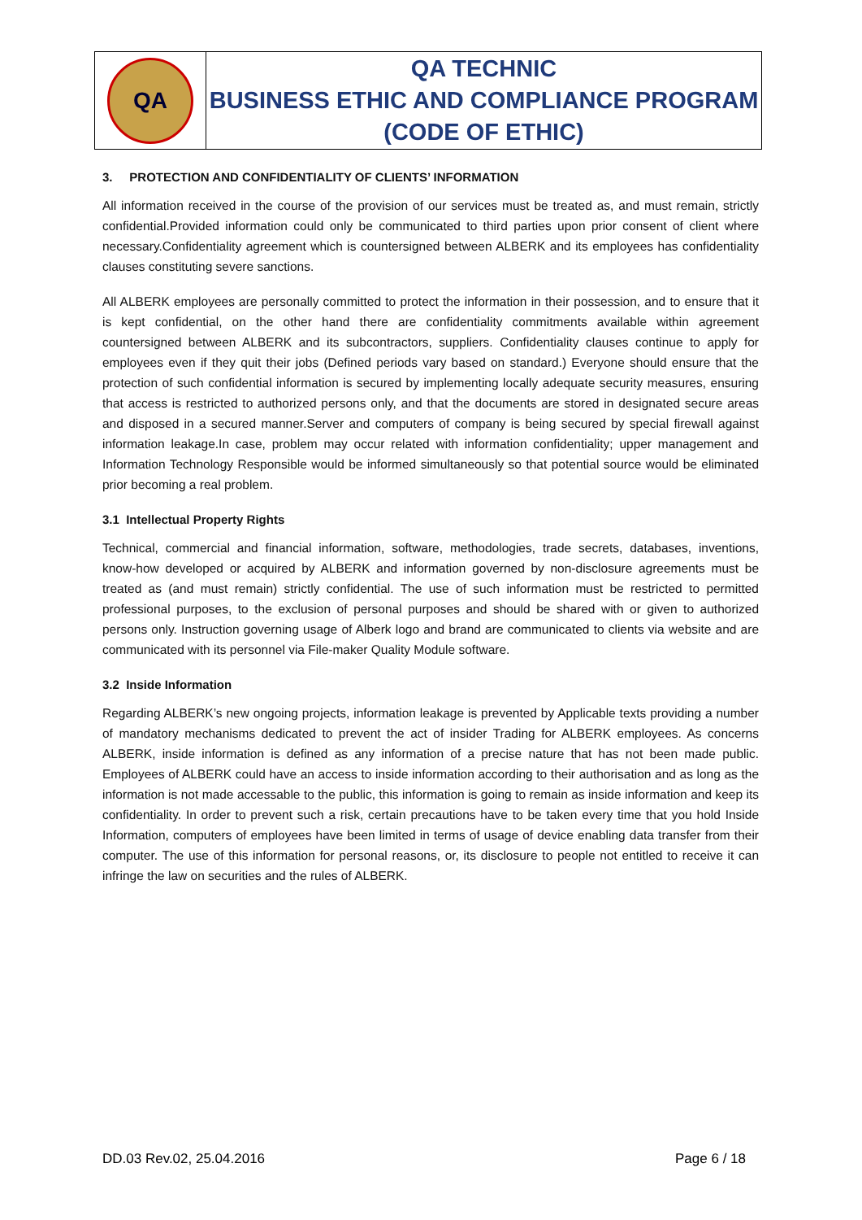| QA | QA TECHNIC BUSINESS ETHIC AND COMPLIANCE PROGRAM (CODE OF ETHIC) |
3. PROTECTION AND CONFIDENTIALITY OF CLIENTS’ INFORMATION
All information received in the course of the provision of our services must be treated as, and must remain, strictly confidential.Provided information could only be communicated to third parties upon prior consent of client where necessary.Confidentiality agreement which is countersigned between ALBERK and its employees has confidentiality clauses constituting severe sanctions.
All ALBERK employees are personally committed to protect the information in their possession, and to ensure that it is kept confidential, on the other hand there are confidentiality commitments available within agreement countersigned between ALBERK and its subcontractors, suppliers. Confidentiality clauses continue to apply for employees even if they quit their jobs (Defined periods vary based on standard.) Everyone should ensure that the protection of such confidential information is secured by implementing locally adequate security measures, ensuring that access is restricted to authorized persons only, and that the documents are stored in designated secure areas and disposed in a secured manner.Server and computers of company is being secured by special firewall against information leakage.In case, problem may occur related with information confidentiality; upper management and Information Technology Responsible would be informed simultaneously so that potential source would be eliminated prior becoming a real problem.
3.1 Intellectual Property Rights
Technical, commercial and financial information, software, methodologies, trade secrets, databases, inventions, know-how developed or acquired by ALBERK and information governed by non-disclosure agreements must be treated as (and must remain) strictly confidential. The use of such information must be restricted to permitted professional purposes, to the exclusion of personal purposes and should be shared with or given to authorized persons only. Instruction governing usage of Alberk logo and brand are communicated to clients via website and are communicated with its personnel via File-maker Quality Module software.
3.2 Inside Information
Regarding ALBERK’s new ongoing projects, information leakage is prevented by Applicable texts providing a number of mandatory mechanisms dedicated to prevent the act of insider Trading for ALBERK employees. As concerns ALBERK, inside information is defined as any information of a precise nature that has not been made public. Employees of ALBERK could have an access to inside information according to their authorisation and as long as the information is not made accessable to the public, this information is going to remain as inside information and keep its confidentiality. In order to prevent such a risk, certain precautions have to be taken every time that you hold Inside Information, computers of employees have been limited in terms of usage of device enabling data transfer from their computer. The use of this information for personal reasons, or, its disclosure to people not entitled to receive it can infringe the law on securities and the rules of ALBERK.
DD.03 Rev.02, 25.04.2016 Page 6 / 18